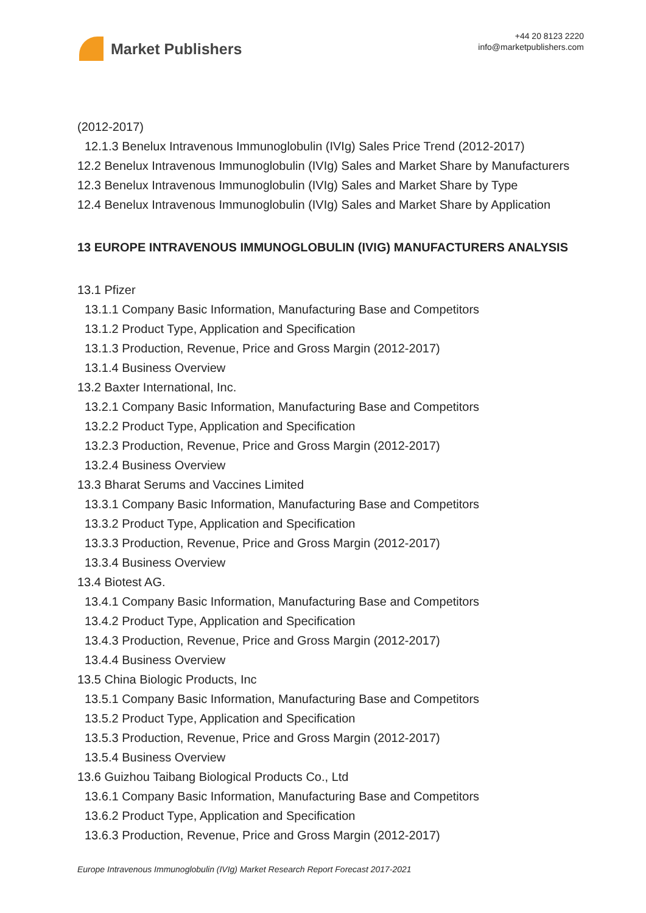Market Publishers
+44 20 8123 2220
info@marketpublishers.com
(2012-2017)
12.1.3 Benelux Intravenous Immunoglobulin (IVIg) Sales Price Trend (2012-2017)
12.2 Benelux Intravenous Immunoglobulin (IVIg) Sales and Market Share by Manufacturers
12.3 Benelux Intravenous Immunoglobulin (IVIg) Sales and Market Share by Type
12.4 Benelux Intravenous Immunoglobulin (IVIg) Sales and Market Share by Application
13 EUROPE INTRAVENOUS IMMUNOGLOBULIN (IVIG) MANUFACTURERS ANALYSIS
13.1 Pfizer
13.1.1 Company Basic Information, Manufacturing Base and Competitors
13.1.2 Product Type, Application and Specification
13.1.3 Production, Revenue, Price and Gross Margin (2012-2017)
13.1.4 Business Overview
13.2 Baxter International, Inc.
13.2.1 Company Basic Information, Manufacturing Base and Competitors
13.2.2 Product Type, Application and Specification
13.2.3 Production, Revenue, Price and Gross Margin (2012-2017)
13.2.4 Business Overview
13.3 Bharat Serums and Vaccines Limited
13.3.1 Company Basic Information, Manufacturing Base and Competitors
13.3.2 Product Type, Application and Specification
13.3.3 Production, Revenue, Price and Gross Margin (2012-2017)
13.3.4 Business Overview
13.4 Biotest AG.
13.4.1 Company Basic Information, Manufacturing Base and Competitors
13.4.2 Product Type, Application and Specification
13.4.3 Production, Revenue, Price and Gross Margin (2012-2017)
13.4.4 Business Overview
13.5 China Biologic Products, Inc
13.5.1 Company Basic Information, Manufacturing Base and Competitors
13.5.2 Product Type, Application and Specification
13.5.3 Production, Revenue, Price and Gross Margin (2012-2017)
13.5.4 Business Overview
13.6 Guizhou Taibang Biological Products Co., Ltd
13.6.1 Company Basic Information, Manufacturing Base and Competitors
13.6.2 Product Type, Application and Specification
13.6.3 Production, Revenue, Price and Gross Margin (2012-2017)
Europe Intravenous Immunoglobulin (IVIg) Market Research Report Forecast 2017-2021